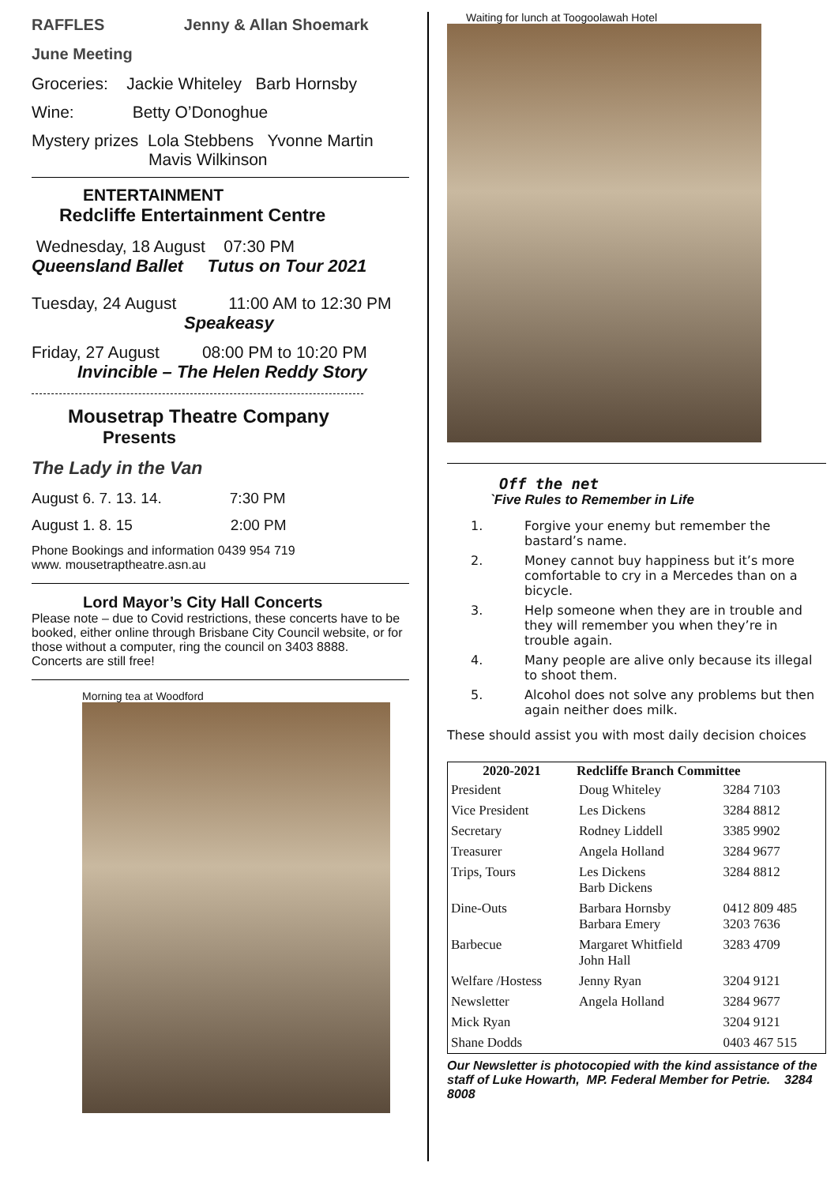RAFFLES Jenny & Allan Shoemark
June Meeting
Groceries: Jackie Whiteley Barb Hornsby
Wine: Betty O’Donoghue
Mystery prizes Lola Stebbens Yvonne Martin
Mavis Wilkinson
ENTERTAINMENT
Redcliffe Entertainment Centre
Wednesday, 18 August 07:30 PM
Queensland Ballet Tutus on Tour 2021
Tuesday, 24 August 11:00 AM to 12:30 PM
Speakeasy
Friday, 27 August 08:00 PM to 10:20 PM
Invincible – The Helen Reddy Story
Mousetrap Theatre Company
Presents
The Lady in the Van
August 6. 7. 13. 14. 7:30 PM
August 1. 8. 15 2:00 PM
Phone Bookings and information 0439 954 719
www. mousetraptheatre.asn.au
Lord Mayor’s City Hall Concerts
Please note – due to Covid restrictions, these concerts have to be booked, either online through Brisbane City Council website, or for those without a computer, ring the council on 3403 8888. Concerts are still free!
Morning tea at Woodford
Waiting for lunch at Toogoolawah Hotel
Off the net
`Five Rules to Remember in Life
| 1. | Forgive your enemy but remember the bastard’s name. |
| 2. | Money cannot buy happiness but it’s more comfortable to cry in a Mercedes than on a bicycle. |
| 3. | Help someone when they are in trouble and they will remember you when they’re in trouble again. |
| 4. | Many people are alive only because its illegal to shoot them. |
| 5. | Alcohol does not solve any problems but then again neither does milk. |
These should assist you with most daily decision choices
| 2020-2021 | Redcliffe Branch Committee | |
| --- | --- | --- |
| President | Doug Whiteley | 3284 7103 |
| Vice President | Les Dickens | 3284 8812 |
| Secretary | Rodney Liddell | 3385 9902 |
| Treasurer | Angela Holland | 3284 9677 |
| Trips, Tours | Les Dickens Barb Dickens | 3284 8812 |
| Dine-Outs | Barbara Hornsby Barbara Emery | 0412 809 485 3203 7636 |
| Barbecue | Margaret Whitfield John Hall | 3283 4709 |
| Welfare /Hostess | Jenny Ryan | 3204 9121 |
| Newsletter | Angela Holland | 3284 9677 |
| Mick Ryan | | 3204 9121 |
| Shane Dodds | | 0403 467 515 |
Our Newsletter is photocopied with the kind assistance of the staff of Luke Howarth, MP. Federal Member for Petrie. 3284 8008